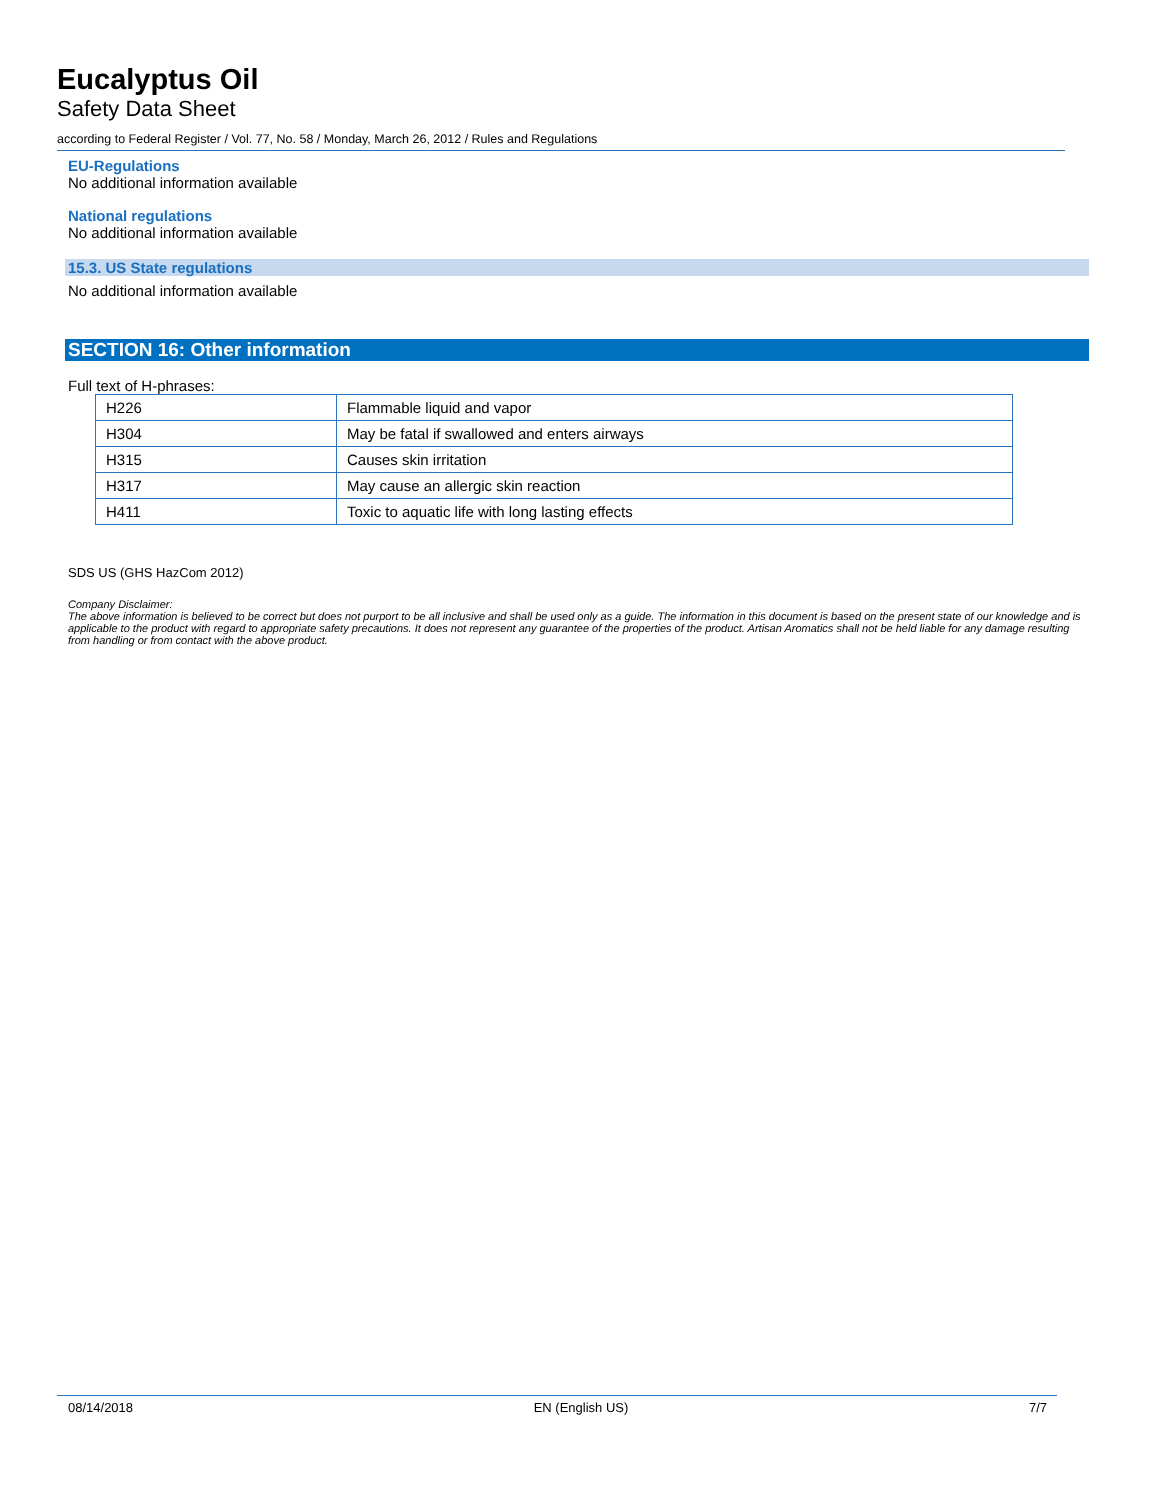Eucalyptus Oil
Safety Data Sheet
according to Federal Register / Vol. 77, No. 58 / Monday, March 26, 2012 / Rules and Regulations
EU-Regulations
No additional information available
National regulations
No additional information available
15.3. US State regulations
No additional information available
SECTION 16: Other information
Full text of H-phrases:
| H226 | Flammable liquid and vapor |
| H304 | May be fatal if swallowed and enters airways |
| H315 | Causes skin irritation |
| H317 | May cause an allergic skin reaction |
| H411 | Toxic to aquatic life with long lasting effects |
SDS US (GHS HazCom 2012)
Company Disclaimer:
The above information is believed to be correct but does not purport to be all inclusive and shall be used only as a guide. The information in this document is based on the present state of our knowledge and is applicable to the product with regard to appropriate safety precautions. It does not represent any guarantee of the properties of the product. Artisan Aromatics shall not be held liable for any damage resulting from handling or from contact with the above product.
08/14/2018 EN (English US) 7/7